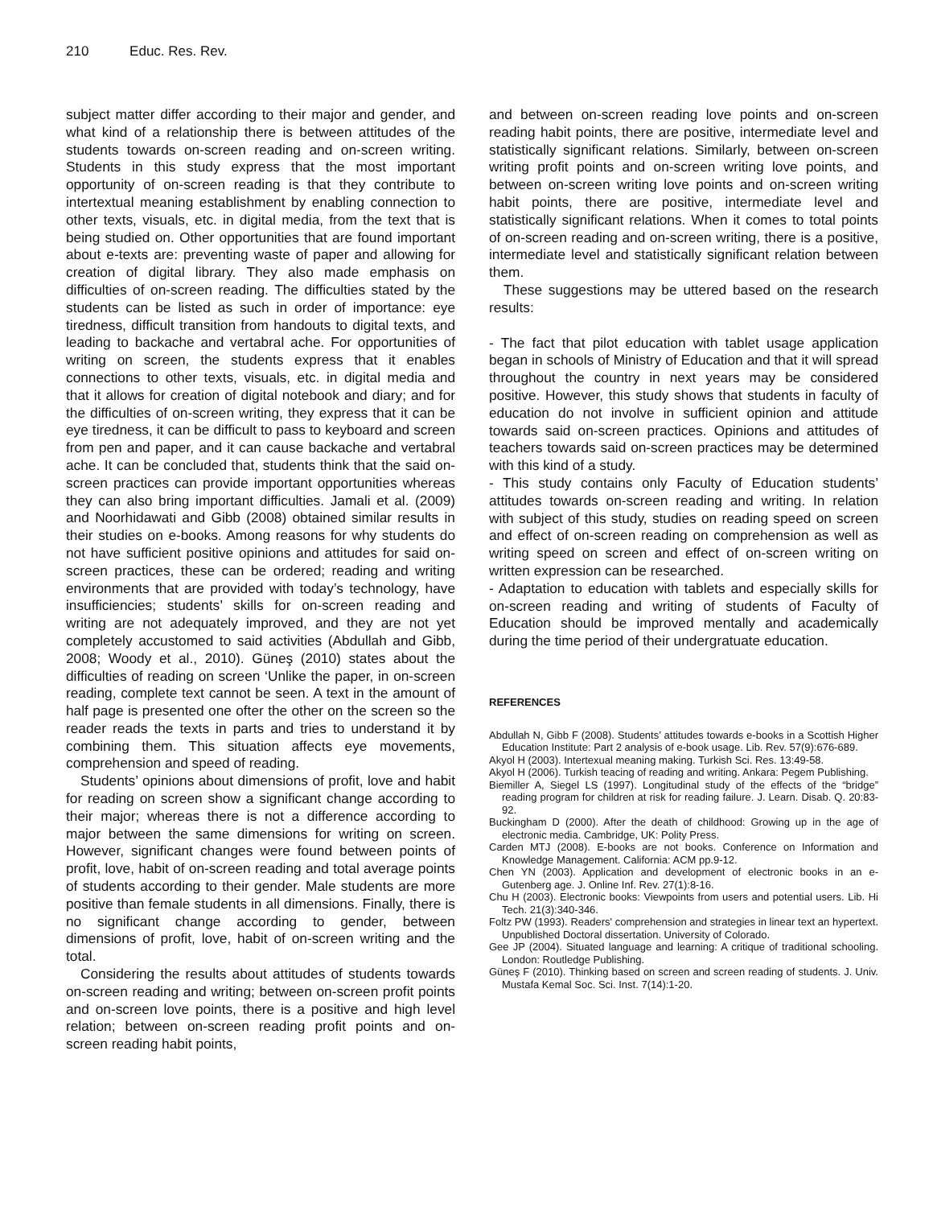210 Educ. Res. Rev.
subject matter differ according to their major and gender, and what kind of a relationship there is between attitudes of the students towards on-screen reading and on-screen writing. Students in this study express that the most important opportunity of on-screen reading is that they contribute to intertextual meaning establishment by enabling connection to other texts, visuals, etc. in digital media, from the text that is being studied on. Other opportunities that are found important about e-texts are: preventing waste of paper and allowing for creation of digital library. They also made emphasis on difficulties of on-screen reading. The difficulties stated by the students can be listed as such in order of importance: eye tiredness, difficult transition from handouts to digital texts, and leading to backache and vertabral ache. For opportunities of writing on screen, the students express that it enables connections to other texts, visuals, etc. in digital media and that it allows for creation of digital notebook and diary; and for the difficulties of on-screen writing, they express that it can be eye tiredness, it can be difficult to pass to keyboard and screen from pen and paper, and it can cause backache and vertabral ache. It can be concluded that, students think that the said on-screen practices can provide important opportunities whereas they can also bring important difficulties. Jamali et al. (2009) and Noorhidawati and Gibb (2008) obtained similar results in their studies on e-books. Among reasons for why students do not have sufficient positive opinions and attitudes for said on-screen practices, these can be ordered; reading and writing environments that are provided with today’s technology, have insufficiencies; students’ skills for on-screen reading and writing are not adequately improved, and they are not yet completely accustomed to said activities (Abdullah and Gibb, 2008; Woody et al., 2010). Güneş (2010) states about the difficulties of reading on screen ‘Unlike the paper, in on-screen reading, complete text cannot be seen. A text in the amount of half page is presented one ofter the other on the screen so the reader reads the texts in parts and tries to understand it by combining them. This situation affects eye movements, comprehension and speed of reading.
Students’ opinions about dimensions of profit, love and habit for reading on screen show a significant change according to their major; whereas there is not a difference according to major between the same dimensions for writing on screen. However, significant changes were found between points of profit, love, habit of on-screen reading and total average points of students according to their gender. Male students are more positive than female students in all dimensions. Finally, there is no significant change according to gender, between dimensions of profit, love, habit of on-screen writing and the total.
Considering the results about attitudes of students towards on-screen reading and writing; between on-screen profit points and on-screen love points, there is a positive and high level relation; between on-screen reading profit points and on-screen reading habit points,
and between on-screen reading love points and on-screen reading habit points, there are positive, intermediate level and statistically significant relations. Similarly, between on-screen writing profit points and on-screen writing love points, and between on-screen writing love points and on-screen writing habit points, there are positive, intermediate level and statistically significant relations. When it comes to total points of on-screen reading and on-screen writing, there is a positive, intermediate level and statistically significant relation between them.
These suggestions may be uttered based on the research results:
- The fact that pilot education with tablet usage application began in schools of Ministry of Education and that it will spread throughout the country in next years may be considered positive. However, this study shows that students in faculty of education do not involve in sufficient opinion and attitude towards said on-screen practices. Opinions and attitudes of teachers towards said on-screen practices may be determined with this kind of a study.
- This study contains only Faculty of Education students’ attitudes towards on-screen reading and writing. In relation with subject of this study, studies on reading speed on screen and effect of on-screen reading on comprehension as well as writing speed on screen and effect of on-screen writing on written expression can be researched.
- Adaptation to education with tablets and especially skills for on-screen reading and writing of students of Faculty of Education should be improved mentally and academically during the time period of their undergratuate education.
REFERENCES
Abdullah N, Gibb F (2008). Students’ attitudes towards e-books in a Scottish Higher Education Institute: Part 2 analysis of e-book usage. Lib. Rev. 57(9):676-689.
Akyol H (2003). Intertexual meaning making. Turkish Sci. Res. 13:49-58.
Akyol H (2006). Turkish teacing of reading and writing. Ankara: Pegem Publishing.
Biemiller A, Siegel LS (1997). Longitudinal study of the effects of the “bridge” reading program for children at risk for reading failure. J. Learn. Disab. Q. 20:83-92.
Buckingham D (2000). After the death of childhood: Growing up in the age of electronic media. Cambridge, UK: Polity Press.
Carden MTJ (2008). E-books are not books. Conference on Information and Knowledge Management. California: ACM pp.9-12.
Chen YN (2003). Application and development of electronic books in an e-Gutenberg age. J. Online Inf. Rev. 27(1):8-16.
Chu H (2003). Electronic books: Viewpoints from users and potential users. Lib. Hi Tech. 21(3):340-346.
Foltz PW (1993). Readers' comprehension and strategies in linear text an hypertext. Unpublished Doctoral dissertation. University of Colorado.
Gee JP (2004). Situated language and learning: A critique of traditional schooling. London: Routledge Publishing.
Güneş F (2010). Thinking based on screen and screen reading of students. J. Univ. Mustafa Kemal Soc. Sci. Inst. 7(14):1-20.